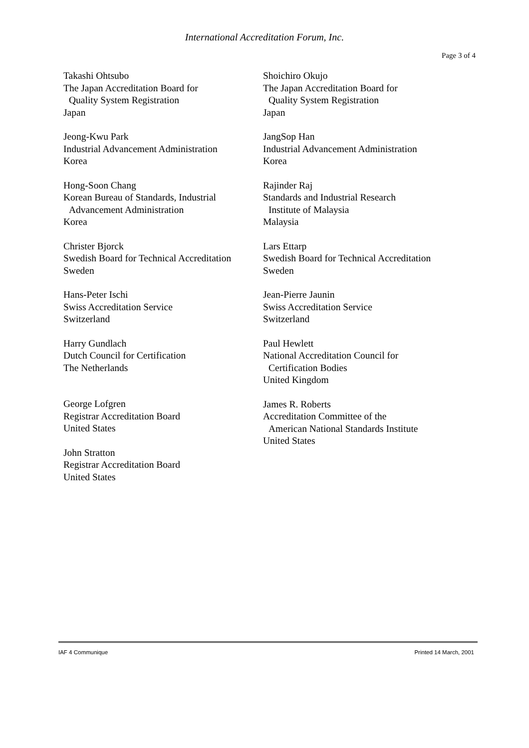International Accreditation Forum, Inc.
Page 3 of 4
Takashi Ohtsubo
The Japan Accreditation Board for
Quality System Registration
Japan
Jeong-Kwu Park
Industrial Advancement Administration
Korea
Hong-Soon Chang
Korean Bureau of Standards, Industrial
Advancement Administration
Korea
Christer Bjorck
Swedish Board for Technical Accreditation
Sweden
Hans-Peter Ischi
Swiss Accreditation Service
Switzerland
Harry Gundlach
Dutch Council for Certification
The Netherlands
George Lofgren
Registrar Accreditation Board
United States
John Stratton
Registrar Accreditation Board
United States
Shoichiro Okujo
The Japan Accreditation Board for
Quality System Registration
Japan
JangSop Han
Industrial Advancement Administration
Korea
Rajinder Raj
Standards and Industrial Research
Institute of Malaysia
Malaysia
Lars Ettarp
Swedish Board for Technical Accreditation
Sweden
Jean-Pierre Jaunin
Swiss Accreditation Service
Switzerland
Paul Hewlett
National Accreditation Council for
Certification Bodies
United Kingdom
James R. Roberts
Accreditation Committee of the
American National Standards Institute
United States
IAF 4 Communique Printed 14 March, 2001